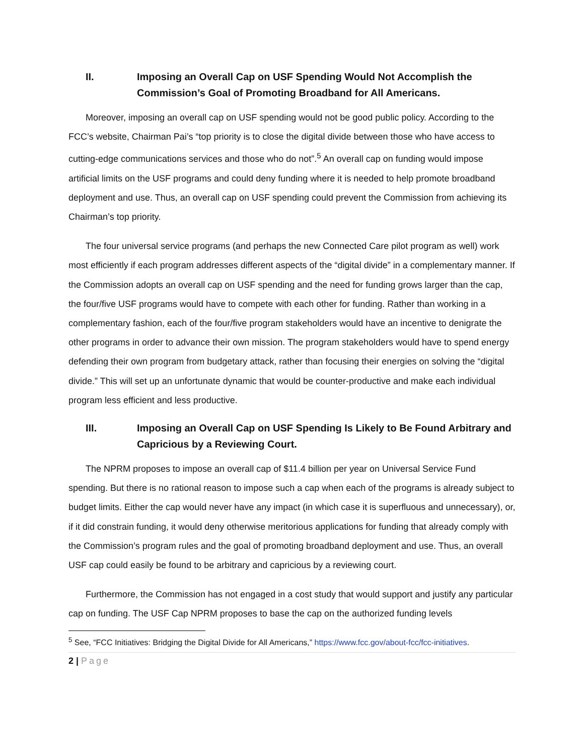II. Imposing an Overall Cap on USF Spending Would Not Accomplish the Commission’s Goal of Promoting Broadband for All Americans.
Moreover, imposing an overall cap on USF spending would not be good public policy. According to the FCC’s website, Chairman Pai’s “top priority is to close the digital divide between those who have access to cutting-edge communications services and those who do not”.<sup>5</sup> An overall cap on funding would impose artificial limits on the USF programs and could deny funding where it is needed to help promote broadband deployment and use. Thus, an overall cap on USF spending could prevent the Commission from achieving its Chairman’s top priority.
The four universal service programs (and perhaps the new Connected Care pilot program as well) work most efficiently if each program addresses different aspects of the “digital divide” in a complementary manner. If the Commission adopts an overall cap on USF spending and the need for funding grows larger than the cap, the four/five USF programs would have to compete with each other for funding. Rather than working in a complementary fashion, each of the four/five program stakeholders would have an incentive to denigrate the other programs in order to advance their own mission. The program stakeholders would have to spend energy defending their own program from budgetary attack, rather than focusing their energies on solving the “digital divide.” This will set up an unfortunate dynamic that would be counter-productive and make each individual program less efficient and less productive.
III. Imposing an Overall Cap on USF Spending Is Likely to Be Found Arbitrary and Capricious by a Reviewing Court.
The NPRM proposes to impose an overall cap of $11.4 billion per year on Universal Service Fund spending. But there is no rational reason to impose such a cap when each of the programs is already subject to budget limits. Either the cap would never have any impact (in which case it is superfluous and unnecessary), or, if it did constrain funding, it would deny otherwise meritorious applications for funding that already comply with the Commission’s program rules and the goal of promoting broadband deployment and use. Thus, an overall USF cap could easily be found to be arbitrary and capricious by a reviewing court.
Furthermore, the Commission has not engaged in a cost study that would support and justify any particular cap on funding. The USF Cap NPRM proposes to base the cap on the authorized funding levels
<sup>5</sup> See, “FCC Initiatives: Bridging the Digital Divide for All Americans,” https://www.fcc.gov/about-fcc/fcc-initiatives.
2 | Page